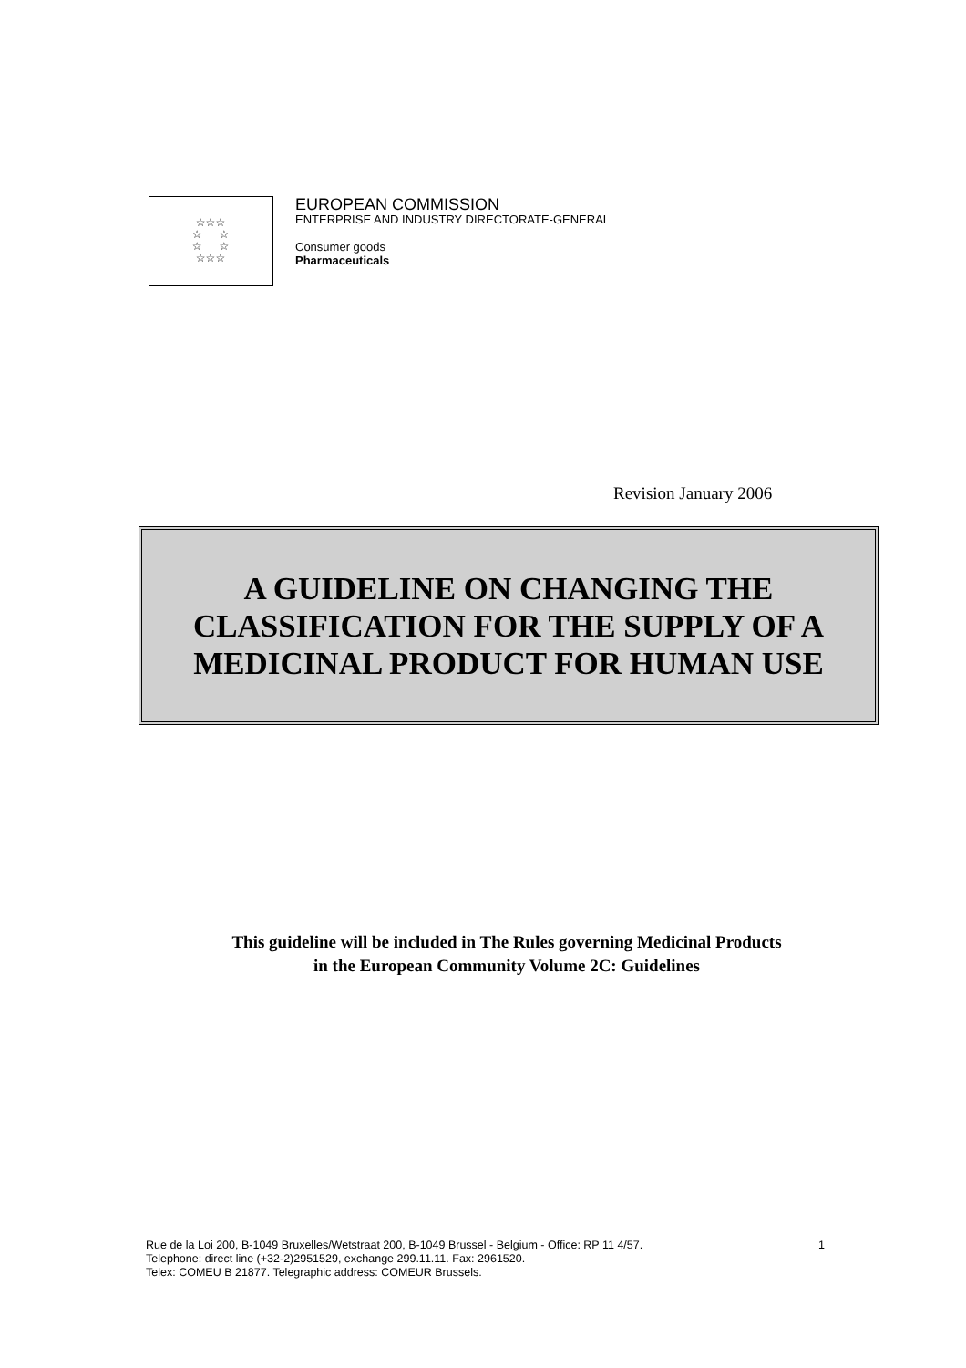☆☆☆
☆ ☆
☆ ☆
☆☆☆
EUROPEAN COMMISSION
ENTERPRISE AND INDUSTRY DIRECTORATE-GENERAL
Consumer goods
Pharmaceuticals
Revision January 2006
A GUIDELINE ON CHANGING THE
CLASSIFICATION FOR THE SUPPLY OF A
MEDICINAL PRODUCT FOR HUMAN USE
This guideline will be included in The Rules governing Medicinal Products
in the European Community Volume 2C: Guidelines
Rue de la Loi 200, B-1049 Bruxelles/Wetstraat 200, B-1049 Brussel - Belgium - Office: RP 11 4/57. 1
Telephone: direct line (+32-2)2951529, exchange 299.11.11. Fax: 2961520.
Telex: COMEU B 21877. Telegraphic address: COMEUR Brussels.